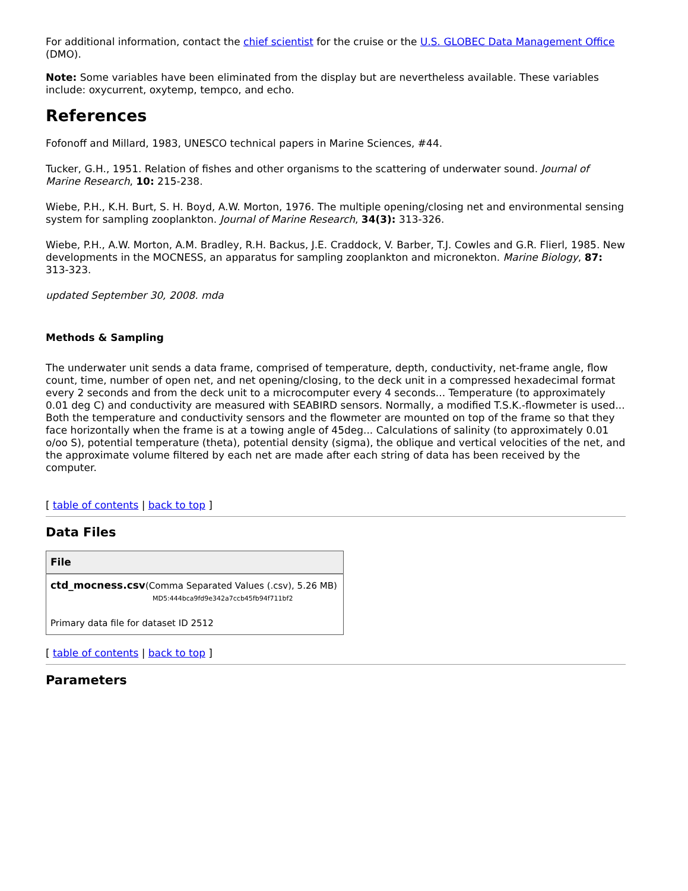For additional information, contact the chief scientist for the cruise or the U.S. GLOBEC Data Management Office (DMO).
Note: Some variables have been eliminated from the display but are nevertheless available. These variables include: oxycurrent, oxytemp, tempco, and echo.
References
Fofonoff and Millard, 1983, UNESCO technical papers in Marine Sciences, #44.
Tucker, G.H., 1951. Relation of fishes and other organisms to the scattering of underwater sound. Journal of Marine Research, 10: 215-238.
Wiebe, P.H., K.H. Burt, S. H. Boyd, A.W. Morton, 1976. The multiple opening/closing net and environmental sensing system for sampling zooplankton. Journal of Marine Research, 34(3): 313-326.
Wiebe, P.H., A.W. Morton, A.M. Bradley, R.H. Backus, J.E. Craddock, V. Barber, T.J. Cowles and G.R. Flierl, 1985. New developments in the MOCNESS, an apparatus for sampling zooplankton and micronekton. Marine Biology, 87: 313-323.
updated September 30, 2008. mda
Methods & Sampling
The underwater unit sends a data frame, comprised of temperature, depth, conductivity, net-frame angle, flow count, time, number of open net, and net opening/closing, to the deck unit in a compressed hexadecimal format every 2 seconds and from the deck unit to a microcomputer every 4 seconds... Temperature (to approximately 0.01 deg C) and conductivity are measured with SEABIRD sensors. Normally, a modified T.S.K.-flowmeter is used... Both the temperature and conductivity sensors and the flowmeter are mounted on top of the frame so that they face horizontally when the frame is at a towing angle of 45deg... Calculations of salinity (to approximately 0.01 o/oo S), potential temperature (theta), potential density (sigma), the oblique and vertical velocities of the net, and the approximate volume filtered by each net are made after each string of data has been received by the computer.
[ table of contents | back to top ]
Data Files
| File |
| --- |
| ctd_mocness.csv (Comma Separated Values (.csv), 5.26 MB) MD5:444bca9fd9e342a7ccb45fb94f711bf2 Primary data file for dataset ID 2512 |
[ table of contents | back to top ]
Parameters